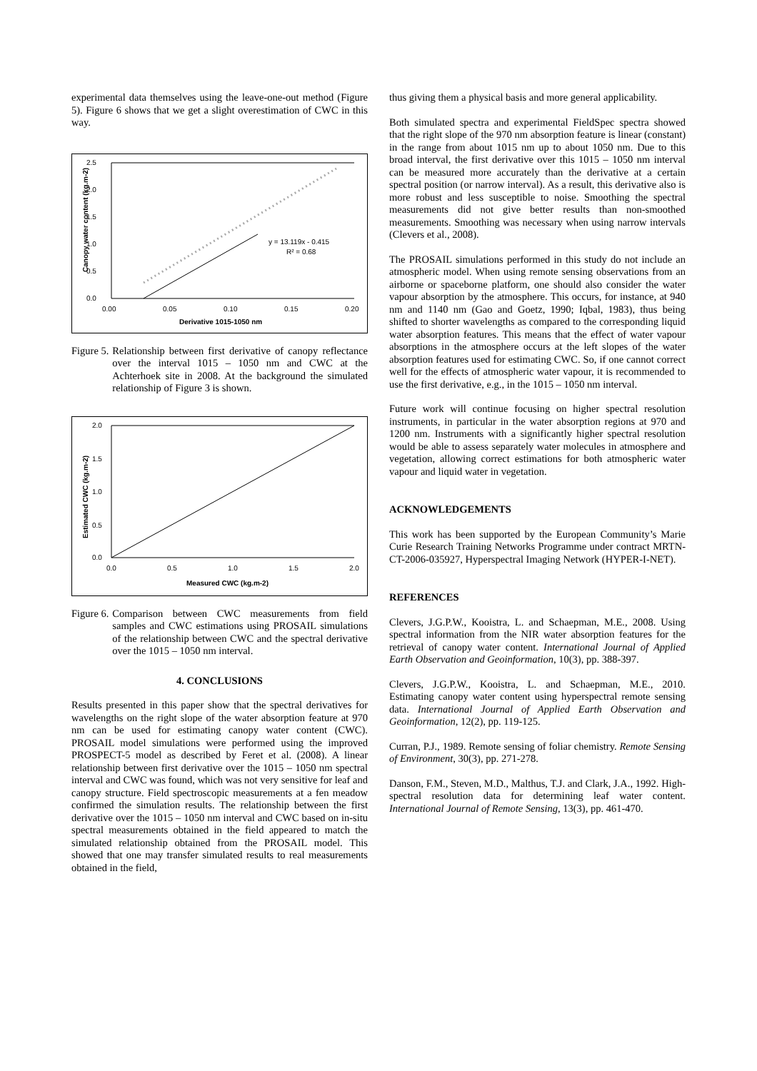experimental data themselves using the leave-one-out method (Figure 5). Figure 6 shows that we get a slight overestimation of CWC in this way.
2.5
2.0
1.5
1.0
0.5
0.0
0.00
0.05
0.10
0.15
0.20
Derivative 1015-1050 nm
Canopy water content (kg.m-2)
y = 13.119x - 0.415
R² = 0.68
Figure 5. Relationship between first derivative of canopy reflectance over the interval 1015 – 1050 nm and CWC at the Achterhoek site in 2008. At the background the simulated relationship of Figure 3 is shown.
2.0
1.5
1.0
0.5
0.0
0.0
0.5
1.0
1.5
2.0
Measured CWC (kg.m-2)
Estimated CWC (kg.m-2)
Figure 6. Comparison between CWC measurements from field samples and CWC estimations using PROSAIL simulations of the relationship between CWC and the spectral derivative over the 1015 – 1050 nm interval.
4. CONCLUSIONS
Results presented in this paper show that the spectral derivatives for wavelengths on the right slope of the water absorption feature at 970 nm can be used for estimating canopy water content (CWC). PROSAIL model simulations were performed using the improved PROSPECT-5 model as described by Feret et al. (2008). A linear relationship between first derivative over the 1015 – 1050 nm spectral interval and CWC was found, which was not very sensitive for leaf and canopy structure. Field spectroscopic measurements at a fen meadow confirmed the simulation results. The relationship between the first derivative over the 1015 – 1050 nm interval and CWC based on in-situ spectral measurements obtained in the field appeared to match the simulated relationship obtained from the PROSAIL model. This showed that one may transfer simulated results to real measurements obtained in the field,
thus giving them a physical basis and more general applicability.
Both simulated spectra and experimental FieldSpec spectra showed that the right slope of the 970 nm absorption feature is linear (constant) in the range from about 1015 nm up to about 1050 nm. Due to this broad interval, the first derivative over this 1015 – 1050 nm interval can be measured more accurately than the derivative at a certain spectral position (or narrow interval). As a result, this derivative also is more robust and less susceptible to noise. Smoothing the spectral measurements did not give better results than non-smoothed measurements. Smoothing was necessary when using narrow intervals (Clevers et al., 2008).
The PROSAIL simulations performed in this study do not include an atmospheric model. When using remote sensing observations from an airborne or spaceborne platform, one should also consider the water vapour absorption by the atmosphere. This occurs, for instance, at 940 nm and 1140 nm (Gao and Goetz, 1990; Iqbal, 1983), thus being shifted to shorter wavelengths as compared to the corresponding liquid water absorption features. This means that the effect of water vapour absorptions in the atmosphere occurs at the left slopes of the water absorption features used for estimating CWC. So, if one cannot correct well for the effects of atmospheric water vapour, it is recommended to use the first derivative, e.g., in the 1015 – 1050 nm interval.
Future work will continue focusing on higher spectral resolution instruments, in particular in the water absorption regions at 970 and 1200 nm. Instruments with a significantly higher spectral resolution would be able to assess separately water molecules in atmosphere and vegetation, allowing correct estimations for both atmospheric water vapour and liquid water in vegetation.
ACKNOWLEDGEMENTS
This work has been supported by the European Community’s Marie Curie Research Training Networks Programme under contract MRTN-CT-2006-035927, Hyperspectral Imaging Network (HYPER-I-NET).
REFERENCES
Clevers, J.G.P.W., Kooistra, L. and Schaepman, M.E., 2008. Using spectral information from the NIR water absorption features for the retrieval of canopy water content. International Journal of Applied Earth Observation and Geoinformation, 10(3), pp. 388-397.
Clevers, J.G.P.W., Kooistra, L. and Schaepman, M.E., 2010. Estimating canopy water content using hyperspectral remote sensing data. International Journal of Applied Earth Observation and Geoinformation, 12(2), pp. 119-125.
Curran, P.J., 1989. Remote sensing of foliar chemistry. Remote Sensing of Environment, 30(3), pp. 271-278.
Danson, F.M., Steven, M.D., Malthus, T.J. and Clark, J.A., 1992. High-spectral resolution data for determining leaf water content. International Journal of Remote Sensing, 13(3), pp. 461-470.